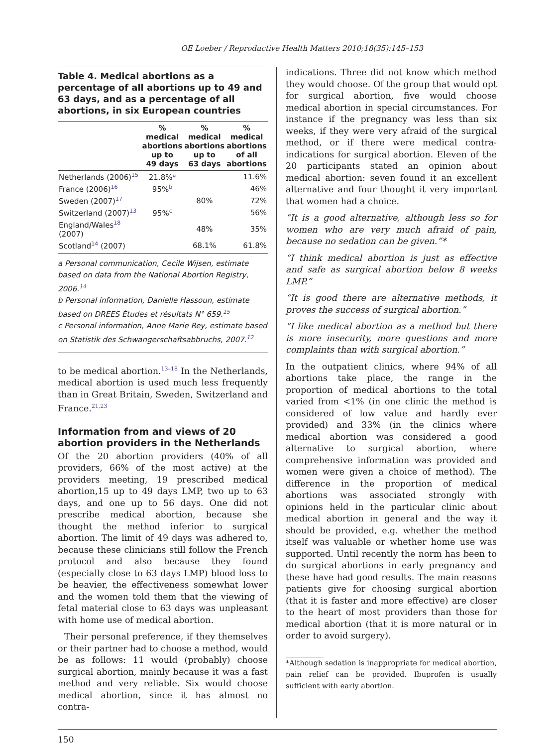OE Loeber / Reproductive Health Matters 2010;18(35):145–153
Table 4. Medical abortions as a percentage of all abortions up to 49 and 63 days, and as a percentage of all abortions, in six European countries
| | % medical abortions up to 49 days | % medical abortions up to 63 days | % medical abortions of all abortions |
| --- | --- | --- | --- |
| Netherlands (2006)<sup>15</sup> | 21.8%<sup>a</sup> | | 11.6% |
| France (2006)<sup>16</sup> | 95%<sup>b</sup> | | 46% |
| Sweden (2007)<sup>17</sup> | | 80% | 72% |
| Switzerland (2007)<sup>13</sup> | 95%<sup>c</sup> | | 56% |
| England/Wales<sup>18</sup> (2007) | | 48% | 35% |
| Scotland<sup>14</sup> (2007) | | 68.1% | 61.8% |
a Personal communication, Cecile Wijsen, estimate based on data from the National Abortion Registry, 2006.<sup>14</sup>
b Personal information, Danielle Hassoun, estimate based on DREES Études et résultats N° 659.<sup>15</sup>
c Personal information, Anne Marie Rey, estimate based on Statistik des Schwangerschaftsabbruchs, 2007.<sup>12</sup>
to be medical abortion.<sup>13–18</sup> In the Netherlands, medical abortion is used much less frequently than in Great Britain, Sweden, Switzerland and France.<sup>21,23</sup>
Information from and views of 20 abortion providers in the Netherlands
Of the 20 abortion providers (40% of all providers, 66% of the most active) at the providers meeting, 19 prescribed medical abortion,15 up to 49 days LMP, two up to 63 days, and one up to 56 days. One did not prescribe medical abortion, because she thought the method inferior to surgical abortion. The limit of 49 days was adhered to, because these clinicians still follow the French protocol and also because they found (especially close to 63 days LMP) blood loss to be heavier, the effectiveness somewhat lower and the women told them that the viewing of fetal material close to 63 days was unpleasant with home use of medical abortion.
Their personal preference, if they themselves or their partner had to choose a method, would be as follows: 11 would (probably) choose surgical abortion, mainly because it was a fast method and very reliable. Six would choose medical abortion, since it has almost no contra-
indications. Three did not know which method they would choose. Of the group that would opt for surgical abortion, five would choose medical abortion in special circumstances. For instance if the pregnancy was less than six weeks, if they were very afraid of the surgical method, or if there were medical contra-indications for surgical abortion. Eleven of the 20 participants stated an opinion about medical abortion: seven found it an excellent alternative and four thought it very important that women had a choice.
“It is a good alternative, although less so for women who are very much afraid of pain, because no sedation can be given.”*
“I think medical abortion is just as effective and safe as surgical abortion below 8 weeks LMP.”
“It is good there are alternative methods, it proves the success of surgical abortion.”
“I like medical abortion as a method but there is more insecurity, more questions and more complaints than with surgical abortion.”
In the outpatient clinics, where 94% of all abortions take place, the range in the proportion of medical abortions to the total varied from <1% (in one clinic the method is considered of low value and hardly ever provided) and 33% (in the clinics where medical abortion was considered a good alternative to surgical abortion, where comprehensive information was provided and women were given a choice of method). The difference in the proportion of medical abortions was associated strongly with opinions held in the particular clinic about medical abortion in general and the way it should be provided, e.g. whether the method itself was valuable or whether home use was supported. Until recently the norm has been to do surgical abortions in early pregnancy and these have had good results. The main reasons patients give for choosing surgical abortion (that it is faster and more effective) are closer to the heart of most providers than those for medical abortion (that it is more natural or in order to avoid surgery).
*Although sedation is inappropriate for medical abortion, pain relief can be provided. Ibuprofen is usually sufficient with early abortion.
150